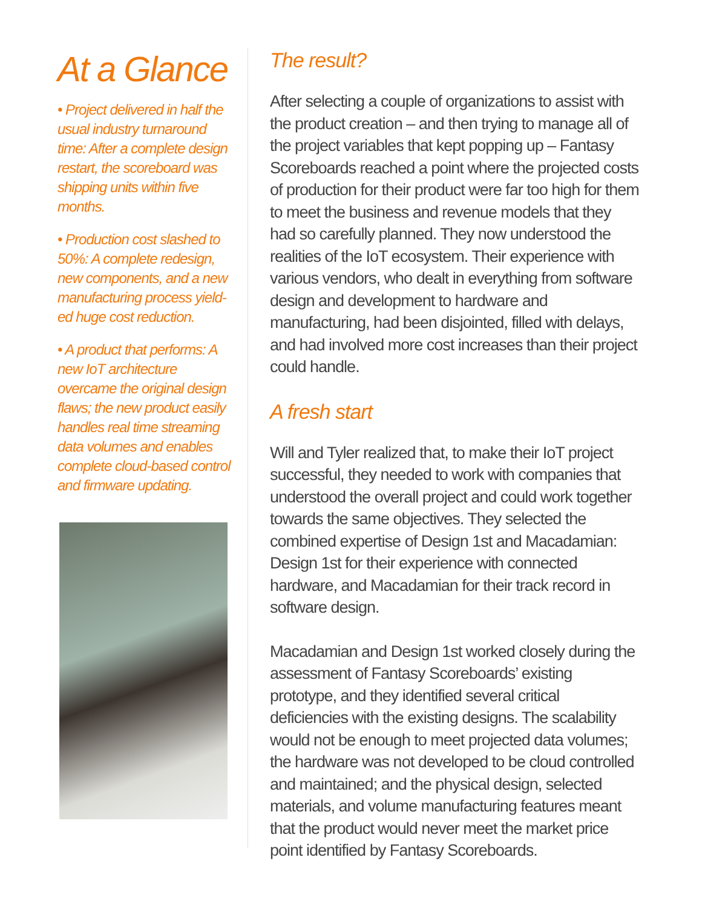At a Glance
• Project delivered in half the usual industry turnaround time: After a complete design restart, the scoreboard was shipping units within five months.
• Production cost slashed to 50%: A complete redesign, new components, and a new manufacturing process yield­ed huge cost reduction.
• A product that performs: A new IoT architecture overcame the original design flaws; the new product easily handles real time streaming data volumes and enables com­plete cloud-based control and firmware updating.
The result?
After selecting a couple of organizations to assist with the product creation – and then trying to manage all of the project variables that kept popping up – Fantasy Score­boards reached a point where the projected costs of production for their product were far too high for them to meet the business and revenue models that they had so carefully planned. They now understood the realities of the IoT ecosystem. Their experience with various ven­dors, who dealt in everything from software design and development to hardware and manufacturing, had been disjointed, filled with delays, and had involved more cost increases than their project could handle.
A fresh start
Will and Tyler realized that, to make their IoT project successful, they needed to work with companies that understood the overall project and could work together towards the same objectives. They selected the combined expertise of Design 1st and Macadamian: Design 1st for their experience with connected hardware, and Macada­mian for their track record in software design.
Macadamian and Design 1st worked closely during the assessment of Fantasy Scoreboards’ existing prototype, and they identified several critical deficiencies with the existing designs. The scalability would not be enough to meet projected data volumes; the hardware was not developed to be cloud controlled and maintained; and the physical design, selected materials, and volume manu­facturing features meant that the product would never meet the market price point identified by Fantasy Score­boards.